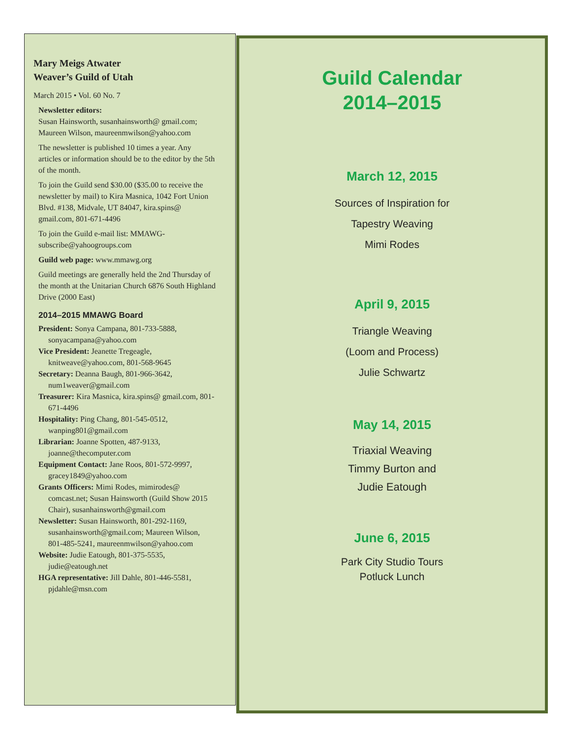Mary Meigs Atwater
Weaver’s Guild of Utah
March 2015 • Vol. 60 No. 7
Newsletter editors:
Susan Hainsworth, susanhainsworth@ gmail.com; Maureen Wilson, maureenmwilson@yahoo.com
The newsletter is published 10 times a year. Any articles or information should be to the editor by the 5th of the month.
To join the Guild send $30.00 ($35.00 to receive the newsletter by mail) to Kira Masnica, 1042 Fort Union Blvd. #138, Midvale, UT 84047, kira.spins@ gmail.com, 801-671-4496
To join the Guild e-mail list: MMAWG-subscribe@yahoogroups.com
Guild web page: www.mmawg.org
Guild meetings are generally held the 2nd Thursday of the month at the Unitarian Church 6876 South Highland Drive (2000 East)
2014–2015 MMAWG Board
President: Sonya Campana, 801-733-5888, sonyacampana@yahoo.com
Vice President: Jeanette Tregeagle, knitweave@yahoo.com, 801-568-9645
Secretary: Deanna Baugh, 801-966-3642, num1weaver@gmail.com
Treasurer: Kira Masnica, kira.spins@ gmail.com, 801-671-4496
Hospitality: Ping Chang, 801-545-0512, wanping801@gmail.com
Librarian: Joanne Spotten, 487-9133, joanne@thecomputer.com
Equipment Contact: Jane Roos, 801-572-9997, gracey1849@yahoo.com
Grants Officers: Mimi Rodes, mimirodes@ comcast.net; Susan Hainsworth (Guild Show 2015 Chair), susanhainsworth@gmail.com
Newsletter: Susan Hainsworth, 801-292-1169, susanhainsworth@gmail.com; Maureen Wilson, 801-485-5241, maureenmwilson@yahoo.com
Website: Judie Eatough, 801-375-5535, judie@eatough.net
HGA representative: Jill Dahle, 801-446-5581, pjdahle@msn.com
Guild Calendar
2014–2015
March 12, 2015
Sources of Inspiration for
Tapestry Weaving
Mimi Rodes
April 9, 2015
Triangle Weaving
(Loom and Process)
Julie Schwartz
May 14, 2015
Triaxial Weaving
Timmy Burton and
Judie Eatough
June 6, 2015
Park City Studio Tours
Potluck Lunch